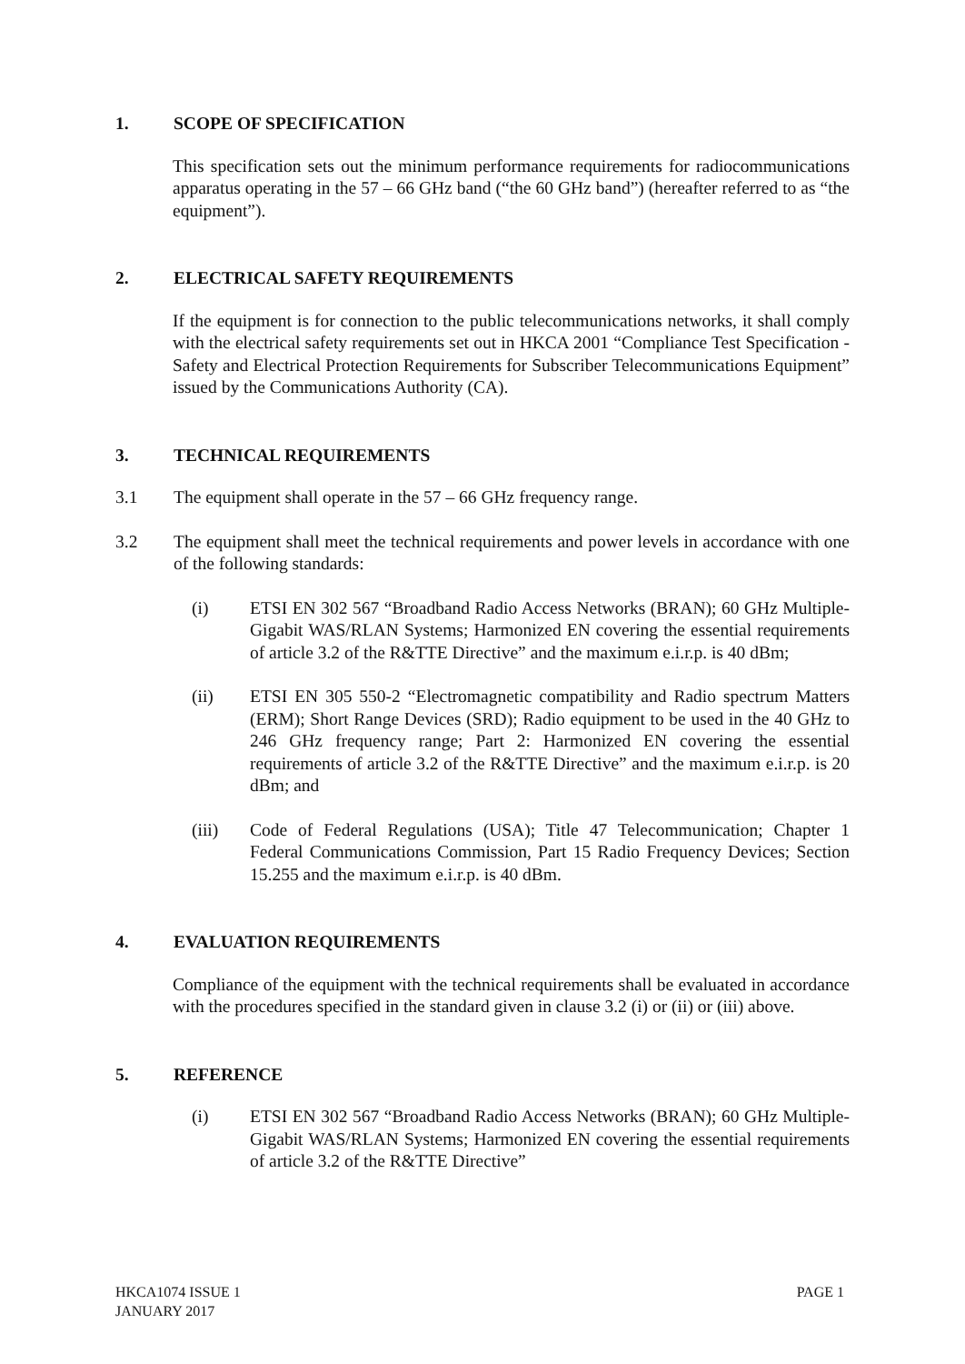1. SCOPE OF SPECIFICATION
This specification sets out the minimum performance requirements for radiocommunications apparatus operating in the 57 – 66 GHz band (“the 60 GHz band”) (hereafter referred to as “the equipment”).
2. ELECTRICAL SAFETY REQUIREMENTS
If the equipment is for connection to the public telecommunications networks, it shall comply with the electrical safety requirements set out in HKCA 2001 “Compliance Test Specification - Safety and Electrical Protection Requirements for Subscriber Telecommunications Equipment” issued by the Communications Authority (CA).
3. TECHNICAL REQUIREMENTS
3.1 The equipment shall operate in the 57 – 66 GHz frequency range.
3.2 The equipment shall meet the technical requirements and power levels in accordance with one of the following standards:
(i) ETSI EN 302 567 “Broadband Radio Access Networks (BRAN); 60 GHz Multiple-Gigabit WAS/RLAN Systems; Harmonized EN covering the essential requirements of article 3.2 of the R&TTE Directive” and the maximum e.i.r.p. is 40 dBm;
(ii) ETSI EN 305 550-2 “Electromagnetic compatibility and Radio spectrum Matters (ERM); Short Range Devices (SRD); Radio equipment to be used in the 40 GHz to 246 GHz frequency range; Part 2: Harmonized EN covering the essential requirements of article 3.2 of the R&TTE Directive” and the maximum e.i.r.p. is 20 dBm; and
(iii) Code of Federal Regulations (USA); Title 47 Telecommunication; Chapter 1 Federal Communications Commission, Part 15 Radio Frequency Devices; Section 15.255 and the maximum e.i.r.p. is 40 dBm.
4. EVALUATION REQUIREMENTS
Compliance of the equipment with the technical requirements shall be evaluated in accordance with the procedures specified in the standard given in clause 3.2 (i) or (ii) or (iii) above.
5. REFERENCE
(i) ETSI EN 302 567 “Broadband Radio Access Networks (BRAN); 60 GHz Multiple-Gigabit WAS/RLAN Systems; Harmonized EN covering the essential requirements of article 3.2 of the R&TTE Directive”
HKCA1074 ISSUE 1
JANUARY 2017
PAGE 1